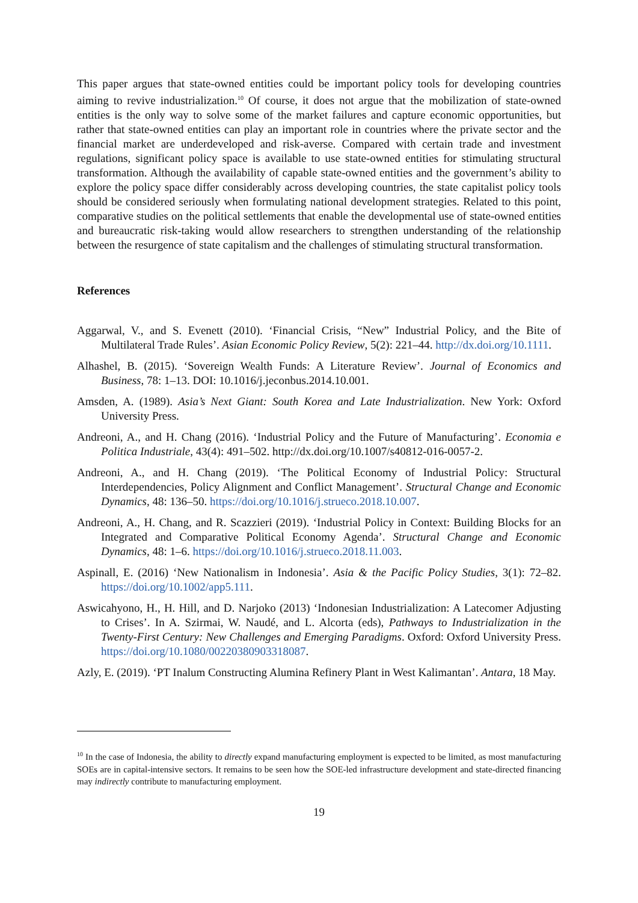This paper argues that state-owned entities could be important policy tools for developing countries aiming to revive industrialization.<sup>10</sup> Of course, it does not argue that the mobilization of state-owned entities is the only way to solve some of the market failures and capture economic opportunities, but rather that state-owned entities can play an important role in countries where the private sector and the financial market are underdeveloped and risk-averse. Compared with certain trade and investment regulations, significant policy space is available to use state-owned entities for stimulating structural transformation. Although the availability of capable state-owned entities and the government’s ability to explore the policy space differ considerably across developing countries, the state capitalist policy tools should be considered seriously when formulating national development strategies. Related to this point, comparative studies on the political settlements that enable the developmental use of state-owned entities and bureaucratic risk-taking would allow researchers to strengthen understanding of the relationship between the resurgence of state capitalism and the challenges of stimulating structural transformation.
References
Aggarwal, V., and S. Evenett (2010). ‘Financial Crisis, “New” Industrial Policy, and the Bite of Multilateral Trade Rules’. Asian Economic Policy Review, 5(2): 221–44. http://dx.doi.org/10.1111.
Alhashel, B. (2015). ‘Sovereign Wealth Funds: A Literature Review’. Journal of Economics and Business, 78: 1–13. DOI: 10.1016/j.jeconbus.2014.10.001.
Amsden, A. (1989). Asia’s Next Giant: South Korea and Late Industrialization. New York: Oxford University Press.
Andreoni, A., and H. Chang (2016). ‘Industrial Policy and the Future of Manufacturing’. Economia e Politica Industriale, 43(4): 491–502. http://dx.doi.org/10.1007/s40812-016-0057-2.
Andreoni, A., and H. Chang (2019). ‘The Political Economy of Industrial Policy: Structural Interdependencies, Policy Alignment and Conflict Management’. Structural Change and Economic Dynamics, 48: 136–50. https://doi.org/10.1016/j.strueco.2018.10.007.
Andreoni, A., H. Chang, and R. Scazzieri (2019). ‘Industrial Policy in Context: Building Blocks for an Integrated and Comparative Political Economy Agenda’. Structural Change and Economic Dynamics, 48: 1–6. https://doi.org/10.1016/j.strueco.2018.11.003.
Aspinall, E. (2016) ‘New Nationalism in Indonesia’. Asia & the Pacific Policy Studies, 3(1): 72–82. https://doi.org/10.1002/app5.111.
Aswicahyono, H., H. Hill, and D. Narjoko (2013) ‘Indonesian Industrialization: A Latecomer Adjusting to Crises’. In A. Szirmai, W. Naudé, and L. Alcorta (eds), Pathways to Industrialization in the Twenty-First Century: New Challenges and Emerging Paradigms. Oxford: Oxford University Press. https://doi.org/10.1080/00220380903318087.
Azly, E. (2019). ‘PT Inalum Constructing Alumina Refinery Plant in West Kalimantan’. Antara, 18 May.
<sup>10</sup> In the case of Indonesia, the ability to directly expand manufacturing employment is expected to be limited, as most manufacturing SOEs are in capital-intensive sectors. It remains to be seen how the SOE-led infrastructure development and state-directed financing may indirectly contribute to manufacturing employment.
19